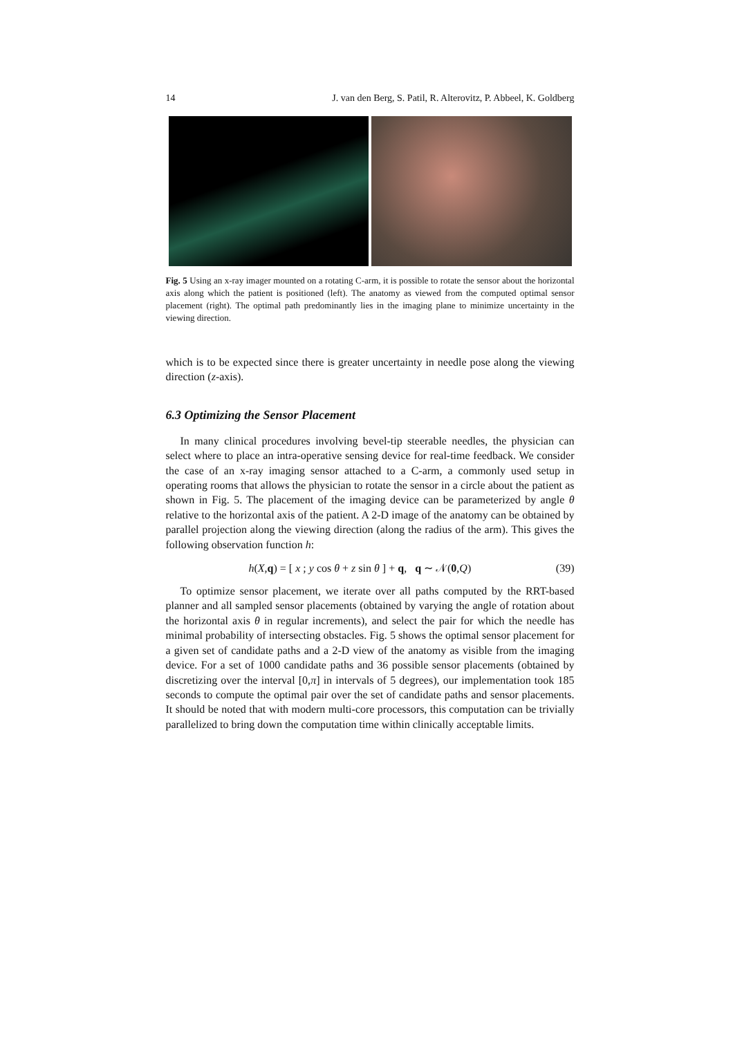14 J. van den Berg, S. Patil, R. Alterovitz, P. Abbeel, K. Goldberg
Fig. 5 Using an x-ray imager mounted on a rotating C-arm, it is possible to rotate the sensor about the horizontal axis along which the patient is positioned (left). The anatomy as viewed from the computed optimal sensor placement (right). The optimal path predominantly lies in the imaging plane to minimize uncertainty in the viewing direction.
which is to be expected since there is greater uncertainty in needle pose along the viewing direction (z-axis).
6.3 Optimizing the Sensor Placement
In many clinical procedures involving bevel-tip steerable needles, the physician can select where to place an intra-operative sensing device for real-time feedback. We consider the case of an x-ray imaging sensor attached to a C-arm, a commonly used setup in operating rooms that allows the physician to rotate the sensor in a circle about the patient as shown in Fig. 5. The placement of the imaging device can be parameterized by angle θ relative to the horizontal axis of the patient. A 2-D image of the anatomy can be obtained by parallel projection along the viewing direction (along the radius of the arm). This gives the following observation function h:
h(X,q) = [ x ; y cos θ + z sin θ ] + q, q ∼ 𝒩(0,Q) (39)
To optimize sensor placement, we iterate over all paths computed by the RRT-based planner and all sampled sensor placements (obtained by varying the angle of rotation about the horizontal axis θ in regular increments), and select the pair for which the needle has minimal probability of intersecting obstacles. Fig. 5 shows the optimal sensor placement for a given set of candidate paths and a 2-D view of the anatomy as visible from the imaging device. For a set of 1000 candidate paths and 36 possible sensor placements (obtained by discretizing over the interval [0,π] in intervals of 5 degrees), our implementation took 185 seconds to compute the optimal pair over the set of candidate paths and sensor placements. It should be noted that with modern multi-core processors, this computation can be trivially parallelized to bring down the computation time within clinically acceptable limits.